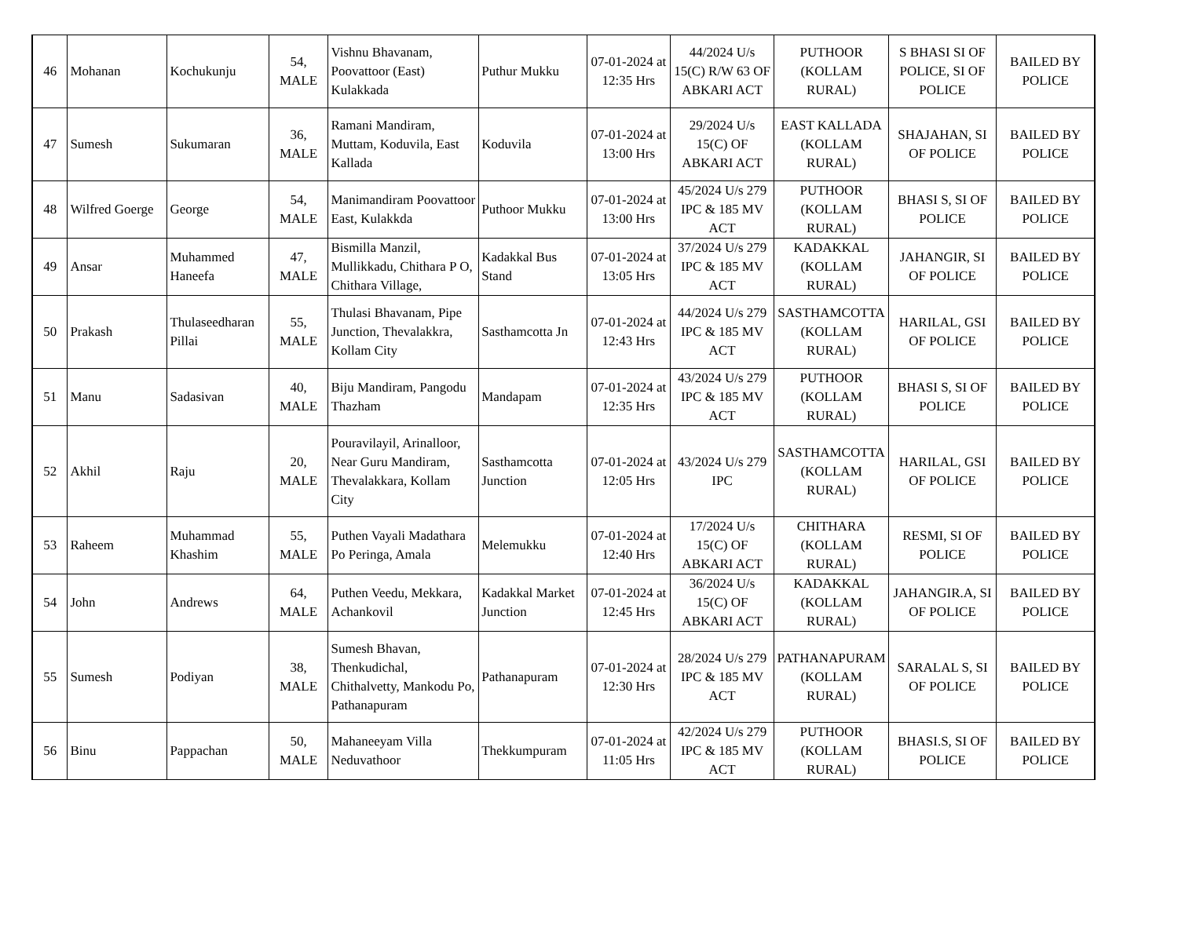| 46 | Mohanan | Kochukunju | 54, MALE | Vishnu Bhavanam, Poovattoor (East) Kulakkada | Puthur Mukku | 07-01-2024 at 12:35 Hrs | 44/2024 U/s 15(C) R/W 63 OF ABKARI ACT | PUTHOOR (KOLLAM RURAL) | S BHASI SI OF POLICE, SI OF POLICE | BAILED BY POLICE |
| 47 | Sumesh | Sukumaran | 36, MALE | Ramani Mandiram, Muttam, Koduvila, East Kallada | Koduvila | 07-01-2024 at 13:00 Hrs | 29/2024 U/s 15(C) OF ABKARI ACT | EAST KALLADA (KOLLAM RURAL) | SHAJAHAN, SI OF POLICE | BAILED BY POLICE |
| 48 | Wilfred Goerge | George | 54, MALE | Manimandiram Poovattoor East, Kulakkda | Puthoor Mukku | 07-01-2024 at 13:00 Hrs | 45/2024 U/s 279 IPC & 185 MV ACT | PUTHOOR (KOLLAM RURAL) | BHASI S, SI OF POLICE | BAILED BY POLICE |
| 49 | Ansar | Muhammed Haneefa | 47, MALE | Bismilla Manzil, Mullikkadu, Chithara P O, Chithara Village, | Kadakkal Bus Stand | 07-01-2024 at 13:05 Hrs | 37/2024 U/s 279 IPC & 185 MV ACT | KADAKKAL (KOLLAM RURAL) | JAHANGIR, SI OF POLICE | BAILED BY POLICE |
| 50 | Prakash | Thulaseedharan Pillai | 55, MALE | Thulasi Bhavanam, Pipe Junction, Thevalakkra, Kollam City | Sasthamcotta Jn | 07-01-2024 at 12:43 Hrs | 44/2024 U/s 279 IPC & 185 MV ACT | SASTHAMCOTTA (KOLLAM RURAL) | HARILAL, GSI OF POLICE | BAILED BY POLICE |
| 51 | Manu | Sadasivan | 40, MALE | Biju Mandiram, Pangodu Thazham | Mandapam | 07-01-2024 at 12:35 Hrs | 43/2024 U/s 279 IPC & 185 MV ACT | PUTHOOR (KOLLAM RURAL) | BHASI S, SI OF POLICE | BAILED BY POLICE |
| 52 | Akhil | Raju | 20, MALE | Pouravilayil, Arinalloor, Near Guru Mandiram, Thevalakkara, Kollam City | Sasthamcotta Junction | 07-01-2024 at 12:05 Hrs | 43/2024 U/s 279 IPC | SASTHAMCOTTA (KOLLAM RURAL) | HARILAL, GSI OF POLICE | BAILED BY POLICE |
| 53 | Raheem | Muhammad Khashim | 55, MALE | Puthen Vayali Madathara Po Peringa, Amala | Melemukku | 07-01-2024 at 12:40 Hrs | 17/2024 U/s 15(C) OF ABKARI ACT | CHITHARA (KOLLAM RURAL) | RESMI, SI OF POLICE | BAILED BY POLICE |
| 54 | John | Andrews | 64, MALE | Puthen Veedu, Mekkara, Achankovil | Kadakkal Market Junction | 07-01-2024 at 12:45 Hrs | 36/2024 U/s 15(C) OF ABKARI ACT | KADAKKAL (KOLLAM RURAL) | JAHANGIR.A, SI OF POLICE | BAILED BY POLICE |
| 55 | Sumesh | Podiyan | 38, MALE | Sumesh Bhavan, Thenkudichal, Chithalvetty, Mankodu Po, Pathanapuram | Pathanapuram | 07-01-2024 at 12:30 Hrs | 28/2024 U/s 279 IPC & 185 MV ACT | PATHANAPURAM (KOLLAM RURAL) | SARALAL S, SI OF POLICE | BAILED BY POLICE |
| 56 | Binu | Pappachan | 50, MALE | Mahaneeyam Villa Neduvathoor | Thekkumpuram | 07-01-2024 at 11:05 Hrs | 42/2024 U/s 279 IPC & 185 MV ACT | PUTHOOR (KOLLAM RURAL) | BHASI.S, SI OF POLICE | BAILED BY POLICE |